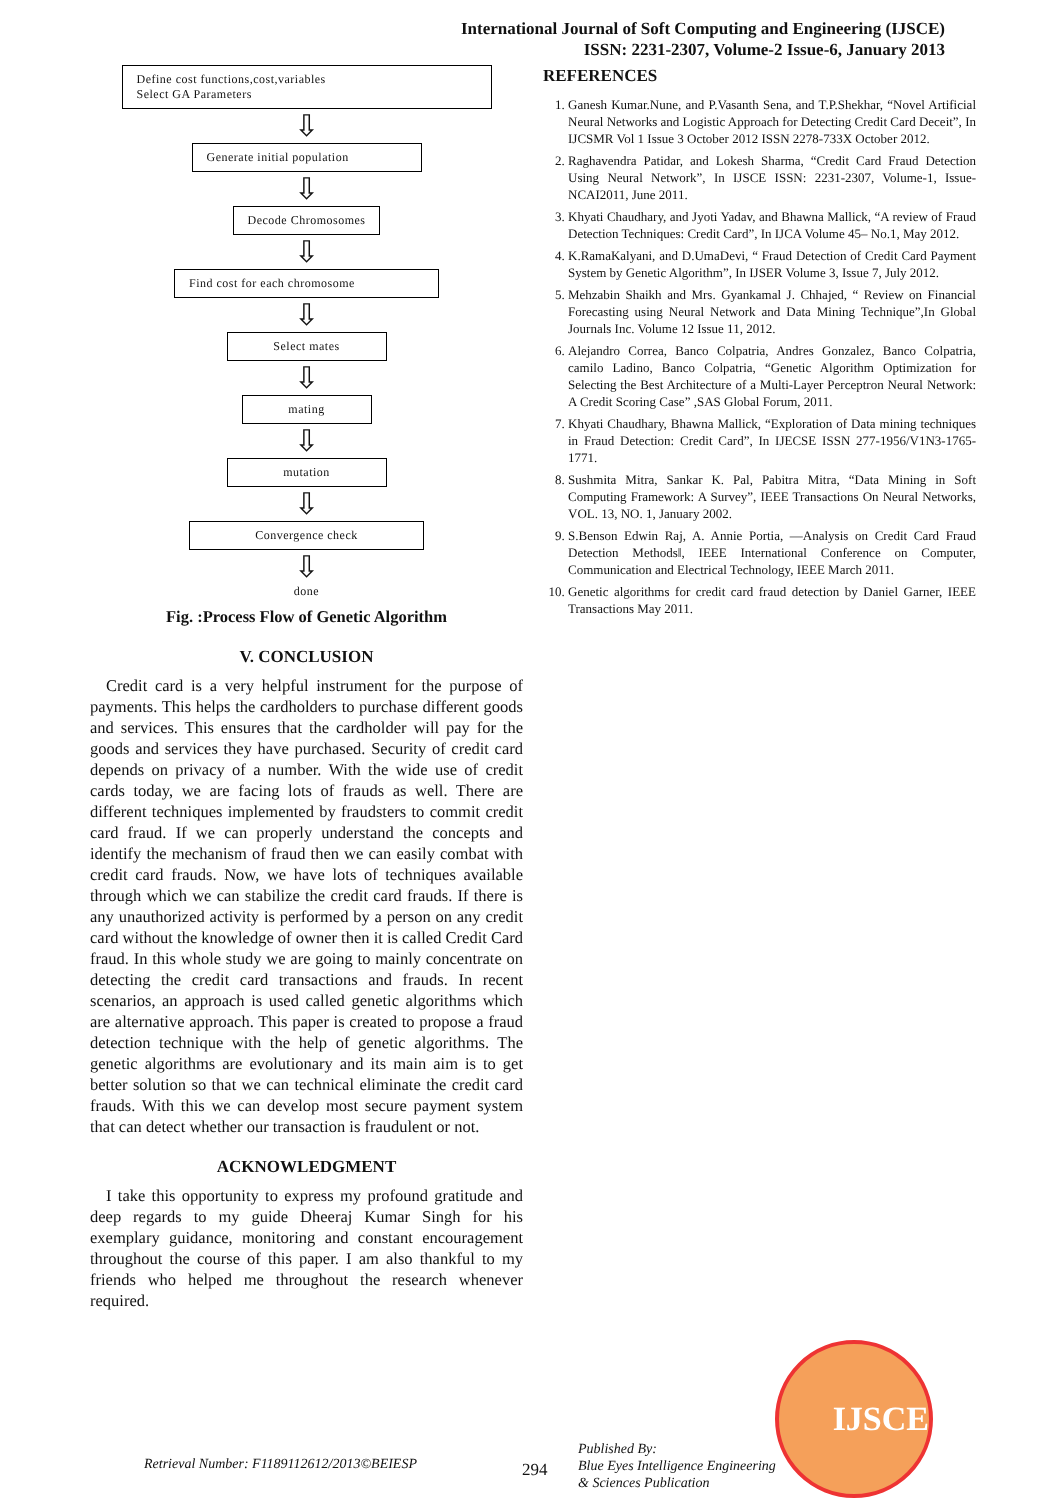International Journal of Soft Computing and Engineering (IJSCE)
ISSN: 2231-2307, Volume-2 Issue-6, January 2013
Define cost functions,cost,variables
Select GA Parameters
⇩
Generate initial population
⇩
Decode Chromosomes
⇩
Find cost for each chromosome
⇩
Select mates
⇩
mating
⇩
mutation
⇩
Convergence check
⇩
done
Fig. :Process Flow of Genetic Algorithm
V. CONCLUSION
Credit card is a very helpful instrument for the purpose of payments. This helps the cardholders to purchase different goods and services. This ensures that the cardholder will pay for the goods and services they have purchased. Security of credit card depends on privacy of a number. With the wide use of credit cards today, we are facing lots of frauds as well. There are different techniques implemented by fraudsters to commit credit card fraud. If we can properly understand the concepts and identify the mechanism of fraud then we can easily combat with credit card frauds. Now, we have lots of techniques available through which we can stabilize the credit card frauds. If there is any unauthorized activity is performed by a person on any credit card without the knowledge of owner then it is called Credit Card fraud. In this whole study we are going to mainly concentrate on detecting the credit card transactions and frauds. In recent scenarios, an approach is used called genetic algorithms which are alternative approach. This paper is created to propose a fraud detection technique with the help of genetic algorithms. The genetic algorithms are evolutionary and its main aim is to get better solution so that we can technical eliminate the credit card frauds. With this we can develop most secure payment system that can detect whether our transaction is fraudulent or not.
ACKNOWLEDGMENT
I take this opportunity to express my profound gratitude and deep regards to my guide Dheeraj Kumar Singh for his exemplary guidance, monitoring and constant encouragement throughout the course of this paper. I am also thankful to my friends who helped me throughout the research whenever required.
REFERENCES
1. Ganesh Kumar.Nune, and P.Vasanth Sena, and T.P.Shekhar, “Novel Artificial Neural Networks and Logistic Approach for Detecting Credit Card Deceit”, In IJCSMR Vol 1 Issue 3 October 2012 ISSN 2278-733X October 2012.
2. Raghavendra Patidar, and Lokesh Sharma, “Credit Card Fraud Detection Using Neural Network”, In IJSCE ISSN: 2231-2307, Volume-1, Issue-NCAI2011, June 2011.
3. Khyati Chaudhary, and Jyoti Yadav, and Bhawna Mallick, “A review of Fraud Detection Techniques: Credit Card”, In IJCA Volume 45– No.1, May 2012.
4. K.RamaKalyani, and D.UmaDevi, “ Fraud Detection of Credit Card Payment System by Genetic Algorithm”, In IJSER Volume 3, Issue 7, July 2012.
5. Mehzabin Shaikh and Mrs. Gyankamal J. Chhajed, “ Review on Financial Forecasting using Neural Network and Data Mining Technique”,In Global Journals Inc. Volume 12 Issue 11, 2012.
6. Alejandro Correa, Banco Colpatria, Andres Gonzalez, Banco Colpatria, camilo Ladino, Banco Colpatria, “Genetic Algorithm Optimization for Selecting the Best Architecture of a Multi-Layer Perceptron Neural Network: A Credit Scoring Case” ,SAS Global Forum, 2011.
7. Khyati Chaudhary, Bhawna Mallick, “Exploration of Data mining techniques in Fraud Detection: Credit Card”, In IJECSE ISSN 277-1956/V1N3-1765-1771.
8. Sushmita Mitra, Sankar K. Pal, Pabitra Mitra, “Data Mining in Soft Computing Framework: A Survey”, IEEE Transactions On Neural Networks, VOL. 13, NO. 1, January 2002.
9. S.Benson Edwin Raj, A. Annie Portia, ―Analysis on Credit Card Fraud Detection Methods‖, IEEE International Conference on Computer, Communication and Electrical Technology, IEEE March 2011.
10. Genetic algorithms for credit card fraud detection by Daniel Garner, IEEE Transactions May 2011.
Retrieval Number: F1189112612/2013©BEIESP 294
Published By:
Blue Eyes Intelligence Engineering
& Sciences Publication
IJSCE